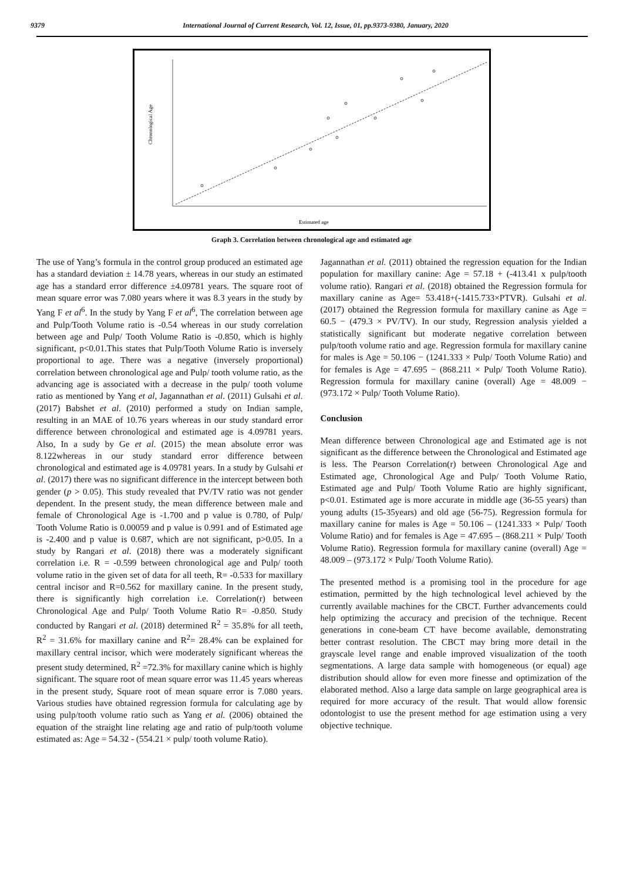9379 International Journal of Current Research, Vol. 12, Issue, 01, pp.9373-9380, January, 2020
Estimated age
Chronological Age
Graph 3. Correlation between chronological age and estimated age
The use of Yang’s formula in the control group produced an estimated age has a standard deviation ± 14.78 years, whereas in our study an estimated age has a standard error difference ±4.09781 years. The square root of mean square error was 7.080 years where it was 8.3 years in the study by Yang F et al<sup>6</sup>. In the study by Yang F et al<sup>6</sup>, The correlation between age and Pulp/Tooth Volume ratio is -0.54 whereas in our study correlation between age and Pulp/ Tooth Volume Ratio is -0.850, which is highly significant, p<0.01.This states that Pulp/Tooth Volume Ratio is inversely proportional to age. There was a negative (inversely proportional) correlation between chronological age and Pulp/ tooth volume ratio, as the advancing age is associated with a decrease in the pulp/ tooth volume ratio as mentioned by Yang et al, Jagannathan et al. (2011) Gulsahi et al. (2017) Babshet et al. (2010) performed a study on Indian sample, resulting in an MAE of 10.76 years whereas in our study standard error difference between chronological and estimated age is 4.09781 years. Also, In a sudy by Ge et al. (2015) the mean absolute error was 8.122whereas in our study standard error difference between chronological and estimated age is 4.09781 years. In a study by Gulsahi et al. (2017) there was no significant difference in the intercept between both gender (p > 0.05). This study revealed that PV/TV ratio was not gender dependent. In the present study, the mean difference between male and female of Chronological Age is -1.700 and p value is 0.780, of Pulp/ Tooth Volume Ratio is 0.00059 and p value is 0.991 and of Estimated age is -2.400 and p value is 0.687, which are not significant, p>0.05. In a study by Rangari et al. (2018) there was a moderately significant correlation i.e. R = -0.599 between chronological age and Pulp/ tooth volume ratio in the given set of data for all teeth, R= -0.533 for maxillary central incisor and R=0.562 for maxillary canine. In the present study, there is significantly high correlation i.e. Correlation(r) between Chronological Age and Pulp/ Tooth Volume Ratio R= -0.850. Study conducted by Rangari et al. (2018) determined R<sup>2</sup> = 35.8% for all teeth, R<sup>2</sup> = 31.6% for maxillary canine and R<sup>2</sup>= 28.4% can be explained for maxillary central incisor, which were moderately significant whereas the present study determined, R<sup>2</sup> =72.3% for maxillary canine which is highly significant. The square root of mean square error was 11.45 years whereas in the present study, Square root of mean square error is 7.080 years. Various studies have obtained regression formula for calculating age by using pulp/tooth volume ratio such as Yang et al. (2006) obtained the equation of the straight line relating age and ratio of pulp/tooth volume estimated as: Age = 54.32 - (554.21 × pulp/ tooth volume Ratio).
Jagannathan et al. (2011) obtained the regression equation for the Indian population for maxillary canine: Age = 57.18 + (-413.41 x pulp/tooth volume ratio). Rangari et al. (2018) obtained the Regression formula for maxillary canine as Age= 53.418+(-1415.733×PTVR). Gulsahi et al. (2017) obtained the Regression formula for maxillary canine as Age = 60.5 − (479.3 × PV/TV). In our study, Regression analysis yielded a statistically significant but moderate negative correlation between pulp/tooth volume ratio and age. Regression formula for maxillary canine for males is Age = 50.106 − (1241.333 × Pulp/ Tooth Volume Ratio) and for females is Age = 47.695 − (868.211 × Pulp/ Tooth Volume Ratio). Regression formula for maxillary canine (overall) Age = 48.009 − (973.172 × Pulp/ Tooth Volume Ratio).
Conclusion
Mean difference between Chronological age and Estimated age is not significant as the difference between the Chronological and Estimated age is less. The Pearson Correlation(r) between Chronological Age and Estimated age, Chronological Age and Pulp/ Tooth Volume Ratio, Estimated age and Pulp/ Tooth Volume Ratio are highly significant, p<0.01. Estimated age is more accurate in middle age (36-55 years) than young adults (15-35years) and old age (56-75). Regression formula for maxillary canine for males is Age = 50.106 – (1241.333 × Pulp/ Tooth Volume Ratio) and for females is Age = 47.695 – (868.211 × Pulp/ Tooth Volume Ratio). Regression formula for maxillary canine (overall) Age = 48.009 – (973.172 × Pulp/ Tooth Volume Ratio).
The presented method is a promising tool in the procedure for age estimation, permitted by the high technological level achieved by the currently available machines for the CBCT. Further advancements could help optimizing the accuracy and precision of the technique. Recent generations in cone-beam CT have become available, demonstrating better contrast resolution. The CBCT may bring more detail in the grayscale level range and enable improved visualization of the tooth segmentations. A large data sample with homogeneous (or equal) age distribution should allow for even more finesse and optimization of the elaborated method. Also a large data sample on large geographical area is required for more accuracy of the result. That would allow forensic odontologist to use the present method for age estimation using a very objective technique.